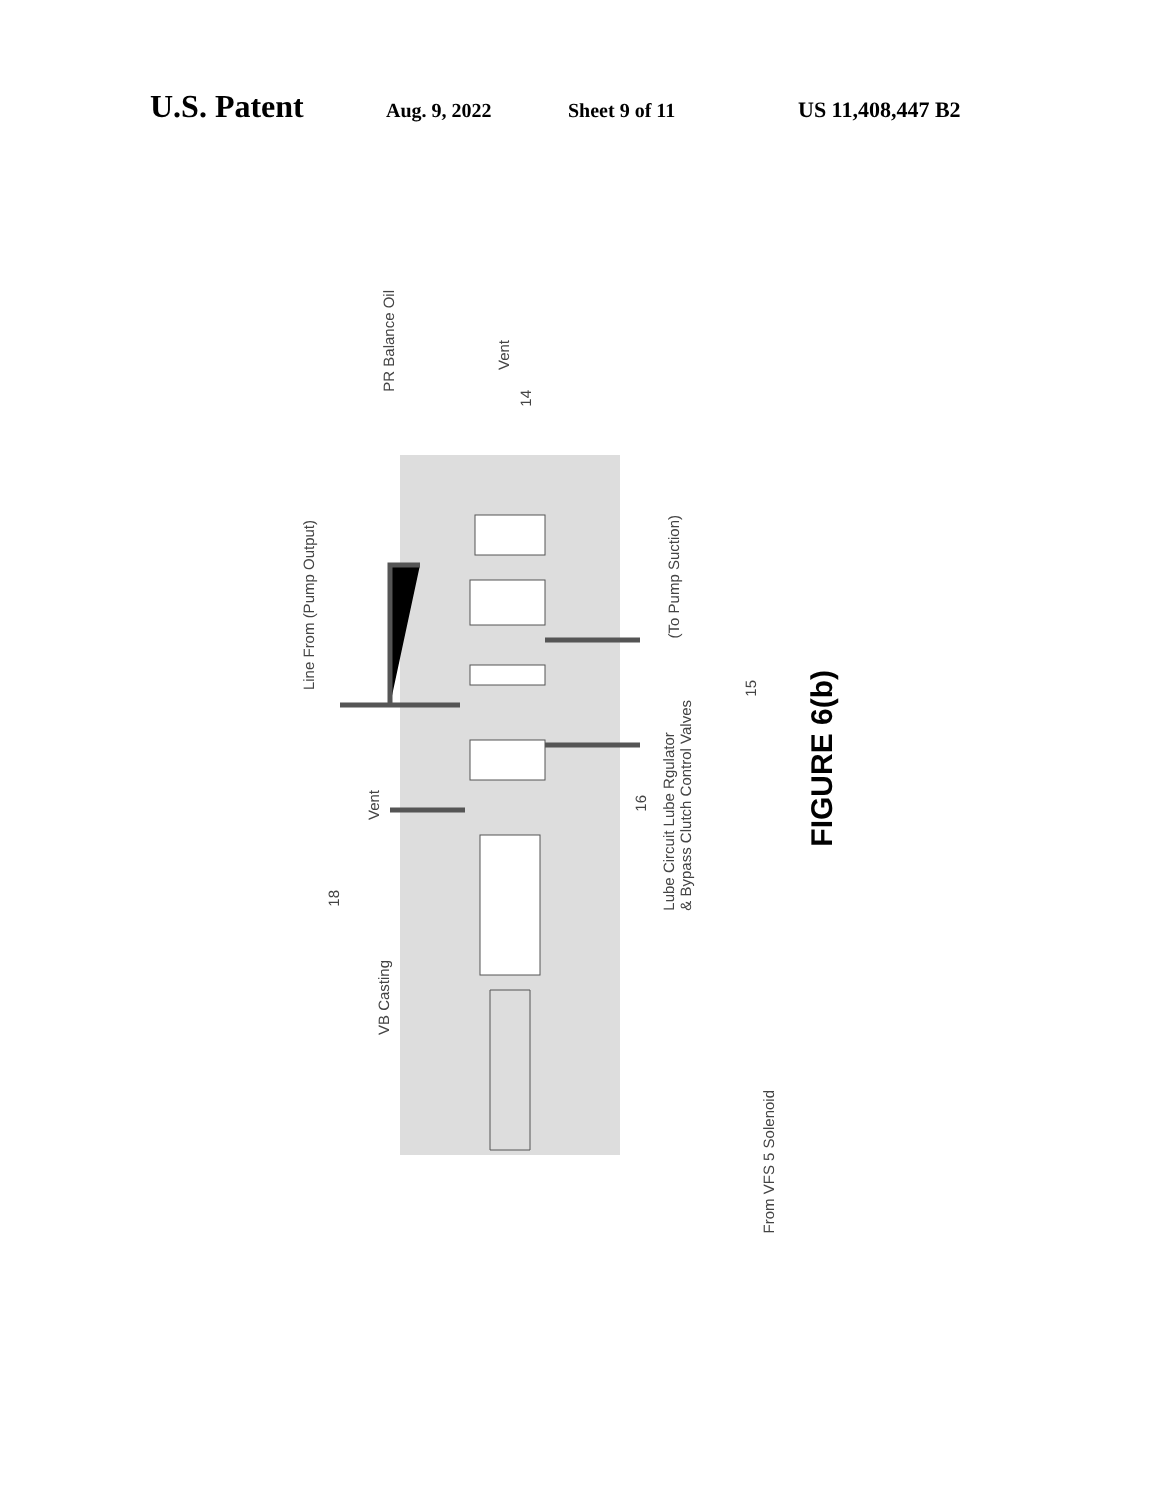U.S. Patent Aug. 9, 2022 Sheet 9 of 11 US 11,408,447 B2
Line From (Pump Output)
PR Balance Oil
Vent
14
(To Pump Suction)
15
Vent
16
Lube Circuit Lube Rgulator
& Bypass Clutch Control Valves
18
VB Casting
From VFS 5 Solenoid
FIGURE 6(b)